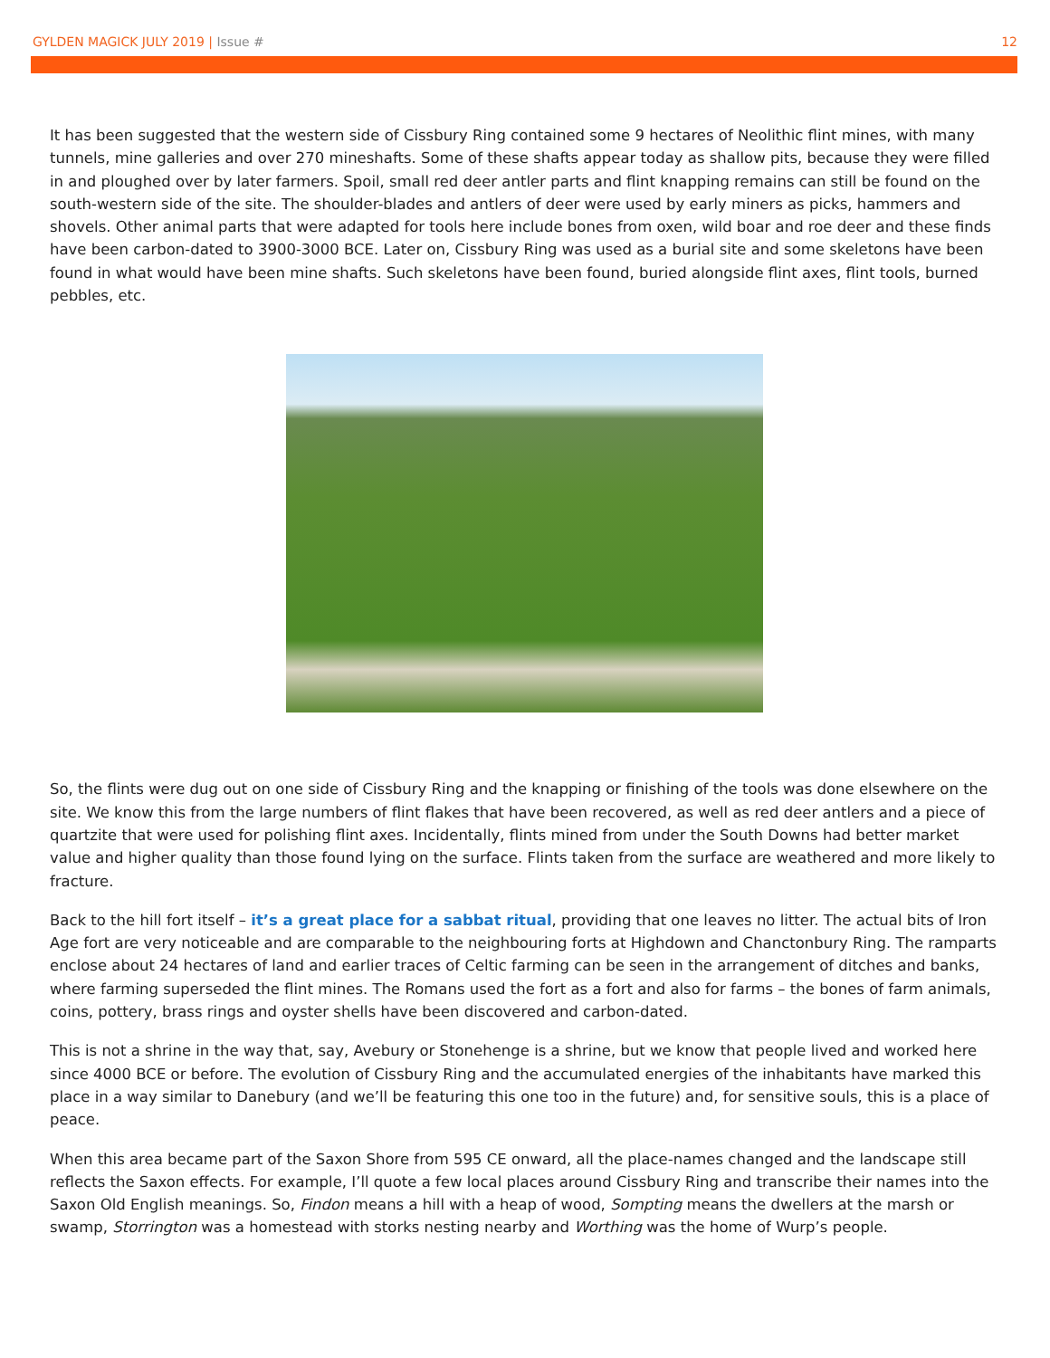GYLDEN MAGICK JULY 2019 | Issue #
12
It has been suggested that the western side of Cissbury Ring contained some 9 hectares of Neolithic flint mines, with many tunnels, mine galleries and over 270 mineshafts. Some of these shafts appear today as shallow pits, because they were filled in and ploughed over by later farmers. Spoil, small red deer antler parts and flint knapping remains can still be found on the south-western side of the site. The shoulder-blades and antlers of deer were used by early miners as picks, hammers and shovels. Other animal parts that were adapted for tools here include bones from oxen, wild boar and roe deer and these finds have been carbon-dated to 3900-3000 BCE. Later on, Cissbury Ring was used as a burial site and some skeletons have been found in what would have been mine shafts. Such skeletons have been found, buried alongside flint axes, flint tools, burned pebbles, etc.
So, the flints were dug out on one side of Cissbury Ring and the knapping or finishing of the tools was done elsewhere on the site. We know this from the large numbers of flint flakes that have been recovered, as well as red deer antlers and a piece of quartzite that were used for polishing flint axes. Incidentally, flints mined from under the South Downs had better market value and higher quality than those found lying on the surface. Flints taken from the surface are weathered and more likely to fracture.
Back to the hill fort itself – it’s a great place for a sabbat ritual, providing that one leaves no litter. The actual bits of Iron Age fort are very noticeable and are comparable to the neighbouring forts at Highdown and Chanctonbury Ring. The ramparts enclose about 24 hectares of land and earlier traces of Celtic farming can be seen in the arrangement of ditches and banks, where farming superseded the flint mines. The Romans used the fort as a fort and also for farms – the bones of farm animals, coins, pottery, brass rings and oyster shells have been discovered and carbon-dated.
This is not a shrine in the way that, say, Avebury or Stonehenge is a shrine, but we know that people lived and worked here since 4000 BCE or before. The evolution of Cissbury Ring and the accumulated energies of the inhabitants have marked this place in a way similar to Danebury (and we’ll be featuring this one too in the future) and, for sensitive souls, this is a place of peace.
When this area became part of the Saxon Shore from 595 CE onward, all the place-names changed and the landscape still reflects the Saxon effects. For example, I’ll quote a few local places around Cissbury Ring and transcribe their names into the Saxon Old English meanings. So, Findon means a hill with a heap of wood, Sompting means the dwellers at the marsh or swamp, Storrington was a homestead with storks nesting nearby and Worthing was the home of Wurp’s people.